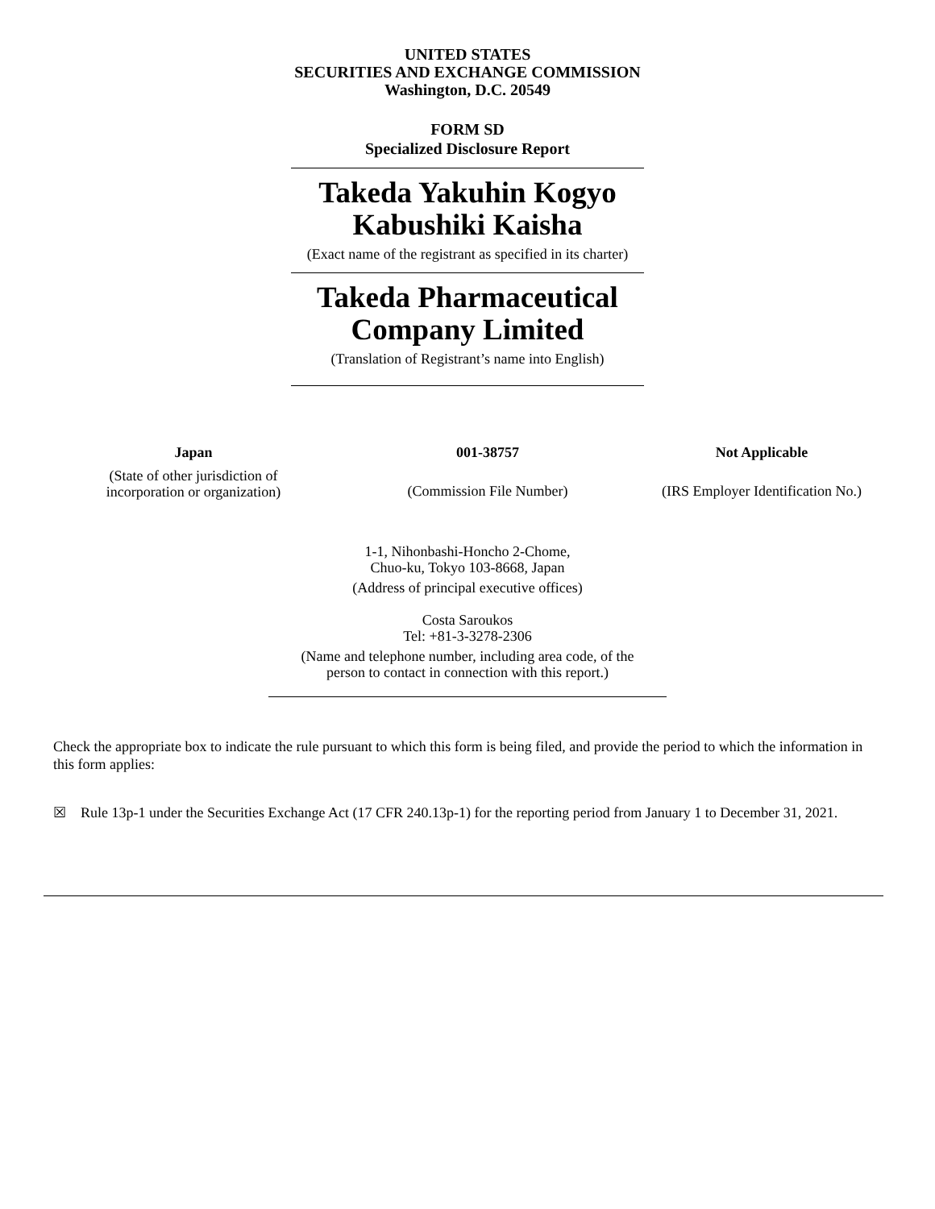UNITED STATES
SECURITIES AND EXCHANGE COMMISSION
Washington, D.C. 20549
FORM SD
Specialized Disclosure Report
Takeda Yakuhin Kogyo
Kabushiki Kaisha
(Exact name of the registrant as specified in its charter)
Takeda Pharmaceutical
Company Limited
(Translation of Registrant’s name into English)
| Japan | 001-38757 | Not Applicable |
| (State of other jurisdiction of incorporation or organization) | (Commission File Number) | (IRS Employer Identification No.) |
1-1, Nihonbashi-Honcho 2-Chome,
Chuo-ku, Tokyo 103-8668, Japan
(Address of principal executive offices)
Costa Saroukos
Tel: +81-3-3278-2306
(Name and telephone number, including area code, of the
person to contact in connection with this report.)
Check the appropriate box to indicate the rule pursuant to which this form is being filed, and provide the period to which the information in this form applies:
☒ Rule 13p-1 under the Securities Exchange Act (17 CFR 240.13p-1) for the reporting period from January 1 to December 31, 2021.